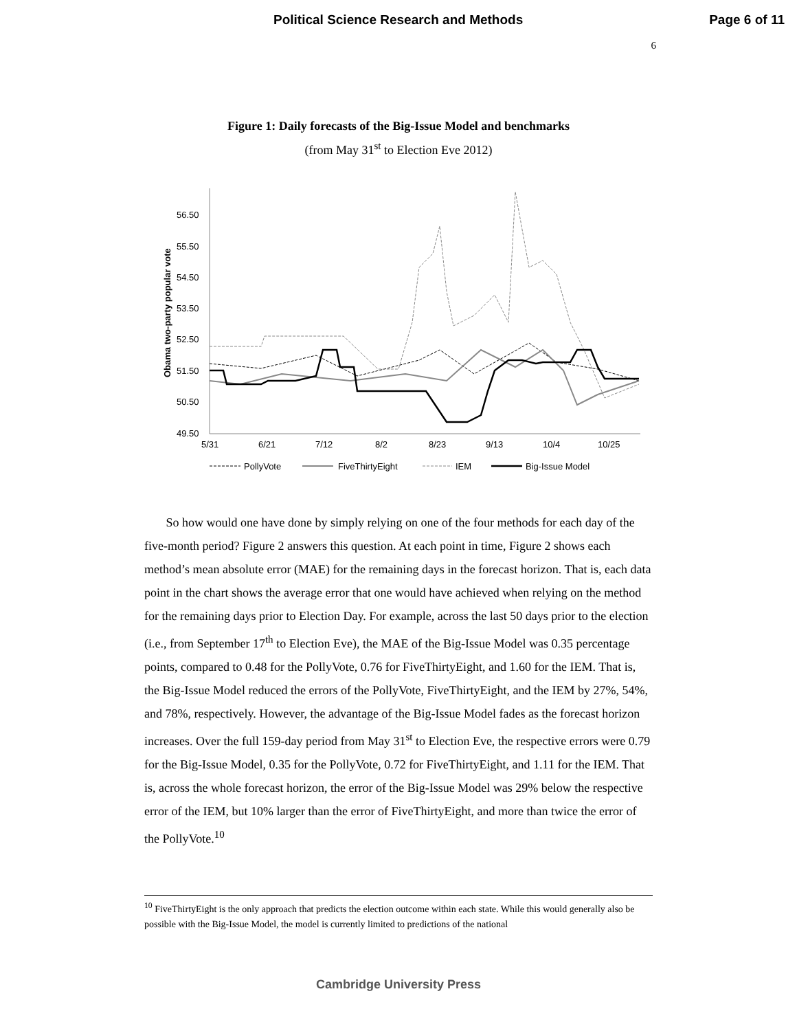Political Science Research and Methods Page 6 of 11
6
Figure 1: Daily forecasts of the Big-Issue Model and benchmarks
(from May 31<sup>st</sup> to Election Eve 2012)
Obama two-party popular vote
56.50
55.50
54.50
53.50
52.50
51.50
50.50
49.50
5/31
6/21
7/12
8/2
8/23
9/13
10/4
10/25
PollyVote
FiveThirtyEight
IEM
Big-Issue Model
So how would one have done by simply relying on one of the four methods for each day of the five-month period? Figure 2 answers this question. At each point in time, Figure 2 shows each method’s mean absolute error (MAE) for the remaining days in the forecast horizon. That is, each data point in the chart shows the average error that one would have achieved when relying on the method for the remaining days prior to Election Day. For example, across the last 50 days prior to the election (i.e., from September 17<sup>th</sup> to Election Eve), the MAE of the Big-Issue Model was 0.35 percentage points, compared to 0.48 for the PollyVote, 0.76 for FiveThirtyEight, and 1.60 for the IEM. That is, the Big-Issue Model reduced the errors of the PollyVote, FiveThirtyEight, and the IEM by 27%, 54%, and 78%, respectively. However, the advantage of the Big-Issue Model fades as the forecast horizon increases. Over the full 159-day period from May 31<sup>st</sup> to Election Eve, the respective errors were 0.79 for the Big-Issue Model, 0.35 for the PollyVote, 0.72 for FiveThirtyEight, and 1.11 for the IEM. That is, across the whole forecast horizon, the error of the Big-Issue Model was 29% below the respective error of the IEM, but 10% larger than the error of FiveThirtyEight, and more than twice the error of the PollyVote.<sup>10</sup>
<sup>10</sup> FiveThirtyEight is the only approach that predicts the election outcome within each state. While this would generally also be possible with the Big-Issue Model, the model is currently limited to predictions of the national
Cambridge University Press